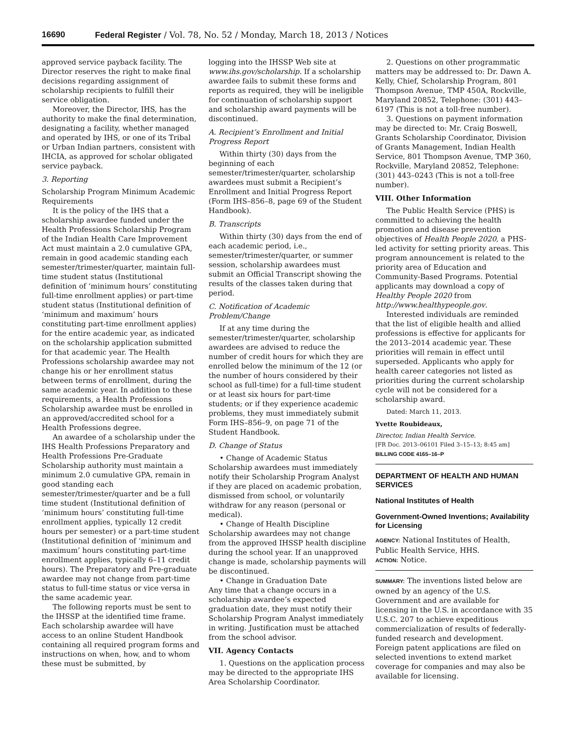16690 Federal Register / Vol. 78, No. 52 / Monday, March 18, 2013 / Notices
approved service payback facility. The Director reserves the right to make final decisions regarding assignment of scholarship recipients to fulfill their service obligation.
Moreover, the Director, IHS, has the authority to make the final determination, designating a facility, whether managed and operated by IHS, or one of its Tribal or Urban Indian partners, consistent with IHCIA, as approved for scholar obligated service payback.
3. Reporting
Scholarship Program Minimum Academic Requirements
It is the policy of the IHS that a scholarship awardee funded under the Health Professions Scholarship Program of the Indian Health Care Improvement Act must maintain a 2.0 cumulative GPA, remain in good academic standing each semester/trimester/quarter, maintain full-time student status (Institutional definition of ‘minimum hours’ constituting full-time enrollment applies) or part-time student status (Institutional definition of ‘minimum and maximum’ hours constituting part-time enrollment applies) for the entire academic year, as indicated on the scholarship application submitted for that academic year. The Health Professions scholarship awardee may not change his or her enrollment status between terms of enrollment, during the same academic year. In addition to these requirements, a Health Professions Scholarship awardee must be enrolled in an approved/accredited school for a Health Professions degree.
An awardee of a scholarship under the IHS Health Professions Preparatory and Health Professions Pre-Graduate Scholarship authority must maintain a minimum 2.0 cumulative GPA, remain in good standing each semester/trimester/quarter and be a full time student (Institutional definition of ‘minimum hours’ constituting full-time enrollment applies, typically 12 credit hours per semester) or a part-time student (Institutional definition of ‘minimum and maximum’ hours constituting part-time enrollment applies, typically 6–11 credit hours). The Preparatory and Pre-graduate awardee may not change from part-time status to full-time status or vice versa in the same academic year.
The following reports must be sent to the IHSSP at the identified time frame. Each scholarship awardee will have access to an online Student Handbook containing all required program forms and instructions on when, how, and to whom these must be submitted, by
logging into the IHSSP Web site at www.ihs.gov/scholarship. If a scholarship awardee fails to submit these forms and reports as required, they will be ineligible for continuation of scholarship support and scholarship award payments will be discontinued.
A. Recipient’s Enrollment and Initial Progress Report
Within thirty (30) days from the beginning of each semester/trimester/quarter, scholarship awardees must submit a Recipient’s Enrollment and Initial Progress Report (Form IHS–856–8, page 69 of the Student Handbook).
B. Transcripts
Within thirty (30) days from the end of each academic period, i.e., semester/trimester/quarter, or summer session, scholarship awardees must submit an Official Transcript showing the results of the classes taken during that period.
C. Notification of Academic Problem/Change
If at any time during the semester/trimester/quarter, scholarship awardees are advised to reduce the number of credit hours for which they are enrolled below the minimum of the 12 (or the number of hours considered by their school as full-time) for a full-time student or at least six hours for part-time students; or if they experience academic problems, they must immediately submit Form IHS–856–9, on page 71 of the Student Handbook.
D. Change of Status
• Change of Academic Status
Scholarship awardees must immediately notify their Scholarship Program Analyst if they are placed on academic probation, dismissed from school, or voluntarily withdraw for any reason (personal or medical).
• Change of Health Discipline
Scholarship awardees may not change from the approved IHSSP health discipline during the school year. If an unapproved change is made, scholarship payments will be discontinued.
• Change in Graduation Date
Any time that a change occurs in a scholarship awardee’s expected graduation date, they must notify their Scholarship Program Analyst immediately in writing. Justification must be attached from the school advisor.
VII. Agency Contacts
1. Questions on the application process may be directed to the appropriate IHS Area Scholarship Coordinator.
2. Questions on other programmatic matters may be addressed to: Dr. Dawn A. Kelly, Chief, Scholarship Program, 801 Thompson Avenue, TMP 450A, Rockville, Maryland 20852, Telephone: (301) 443–6197 (This is not a toll-free number).
3. Questions on payment information may be directed to: Mr. Craig Boswell, Grants Scholarship Coordinator, Division of Grants Management, Indian Health Service, 801 Thompson Avenue, TMP 360, Rockville, Maryland 20852, Telephone: (301) 443–0243 (This is not a toll-free number).
VIII. Other Information
The Public Health Service (PHS) is committed to achieving the health promotion and disease prevention objectives of Health People 2020, a PHS-led activity for setting priority areas. This program announcement is related to the priority area of Education and Community-Based Programs. Potential applicants may download a copy of Healthy People 2020 from http://www.healthypeople.gov.
Interested individuals are reminded that the list of eligible health and allied professions is effective for applicants for the 2013–2014 academic year. These priorities will remain in effect until superseded. Applicants who apply for health career categories not listed as priorities during the current scholarship cycle will not be considered for a scholarship award.
Dated: March 11, 2013.
Yvette Roubideaux,
Director, Indian Health Service.
[FR Doc. 2013–06101 Filed 3–15–13; 8:45 am]
BILLING CODE 4165–16–P
DEPARTMENT OF HEALTH AND HUMAN SERVICES
National Institutes of Health
Government-Owned Inventions; Availability for Licensing
AGENCY: National Institutes of Health, Public Health Service, HHS.
ACTION: Notice.
SUMMARY: The inventions listed below are owned by an agency of the U.S. Government and are available for licensing in the U.S. in accordance with 35 U.S.C. 207 to achieve expeditious commercialization of results of federally-funded research and development. Foreign patent applications are filed on selected inventions to extend market coverage for companies and may also be available for licensing.